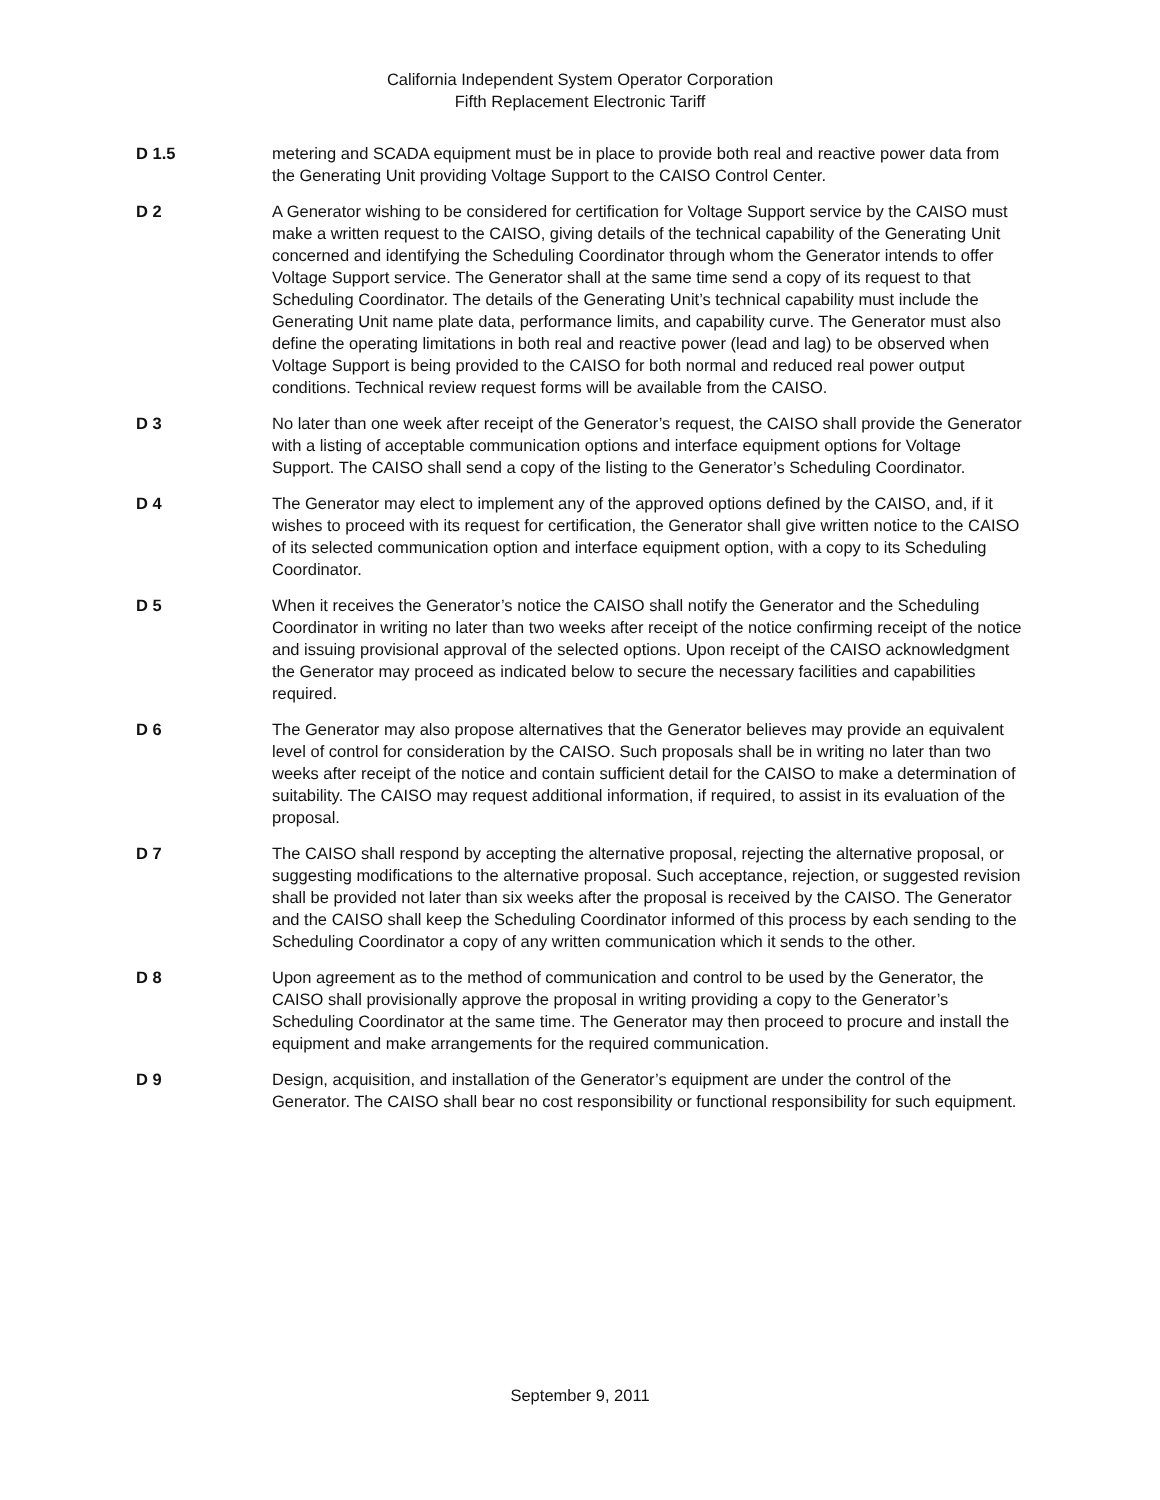California Independent System Operator Corporation
Fifth Replacement Electronic Tariff
D 1.5 metering and SCADA equipment must be in place to provide both real and reactive power data from the Generating Unit providing Voltage Support to the CAISO Control Center.
D 2 A Generator wishing to be considered for certification for Voltage Support service by the CAISO must make a written request to the CAISO, giving details of the technical capability of the Generating Unit concerned and identifying the Scheduling Coordinator through whom the Generator intends to offer Voltage Support service. The Generator shall at the same time send a copy of its request to that Scheduling Coordinator. The details of the Generating Unit’s technical capability must include the Generating Unit name plate data, performance limits, and capability curve. The Generator must also define the operating limitations in both real and reactive power (lead and lag) to be observed when Voltage Support is being provided to the CAISO for both normal and reduced real power output conditions. Technical review request forms will be available from the CAISO.
D 3 No later than one week after receipt of the Generator’s request, the CAISO shall provide the Generator with a listing of acceptable communication options and interface equipment options for Voltage Support. The CAISO shall send a copy of the listing to the Generator’s Scheduling Coordinator.
D 4 The Generator may elect to implement any of the approved options defined by the CAISO, and, if it wishes to proceed with its request for certification, the Generator shall give written notice to the CAISO of its selected communication option and interface equipment option, with a copy to its Scheduling Coordinator.
D 5 When it receives the Generator’s notice the CAISO shall notify the Generator and the Scheduling Coordinator in writing no later than two weeks after receipt of the notice confirming receipt of the notice and issuing provisional approval of the selected options. Upon receipt of the CAISO acknowledgment the Generator may proceed as indicated below to secure the necessary facilities and capabilities required.
D 6 The Generator may also propose alternatives that the Generator believes may provide an equivalent level of control for consideration by the CAISO. Such proposals shall be in writing no later than two weeks after receipt of the notice and contain sufficient detail for the CAISO to make a determination of suitability. The CAISO may request additional information, if required, to assist in its evaluation of the proposal.
D 7 The CAISO shall respond by accepting the alternative proposal, rejecting the alternative proposal, or suggesting modifications to the alternative proposal. Such acceptance, rejection, or suggested revision shall be provided not later than six weeks after the proposal is received by the CAISO. The Generator and the CAISO shall keep the Scheduling Coordinator informed of this process by each sending to the Scheduling Coordinator a copy of any written communication which it sends to the other.
D 8 Upon agreement as to the method of communication and control to be used by the Generator, the CAISO shall provisionally approve the proposal in writing providing a copy to the Generator’s Scheduling Coordinator at the same time. The Generator may then proceed to procure and install the equipment and make arrangements for the required communication.
D 9 Design, acquisition, and installation of the Generator’s equipment are under the control of the Generator. The CAISO shall bear no cost responsibility or functional responsibility for such equipment.
September 9, 2011